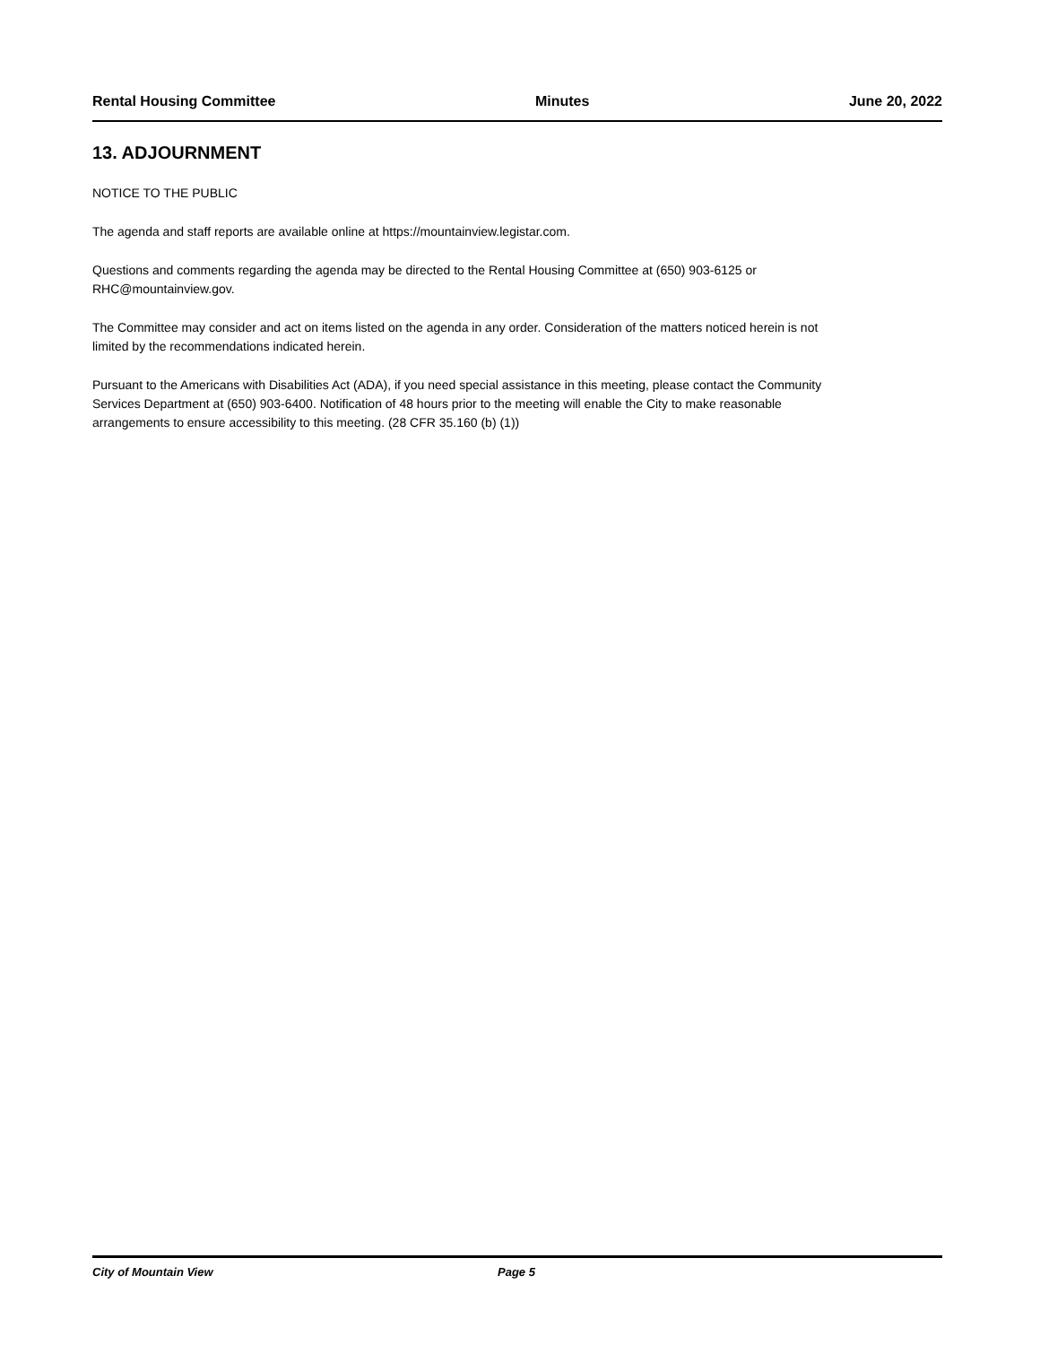Rental Housing Committee Minutes June 20, 2022
13. ADJOURNMENT
NOTICE TO THE PUBLIC
The agenda and staff reports are available online at https://mountainview.legistar.com.
Questions and comments regarding the agenda may be directed to the Rental Housing Committee at (650) 903-6125 or RHC@mountainview.gov.
The Committee may consider and act on items listed on the agenda in any order. Consideration of the matters noticed herein is not limited by the recommendations indicated herein.
Pursuant to the Americans with Disabilities Act (ADA), if you need special assistance in this meeting, please contact the Community Services Department at (650) 903-6400. Notification of 48 hours prior to the meeting will enable the City to make reasonable arrangements to ensure accessibility to this meeting. (28 CFR 35.160 (b) (1))
City of Mountain View Page 5